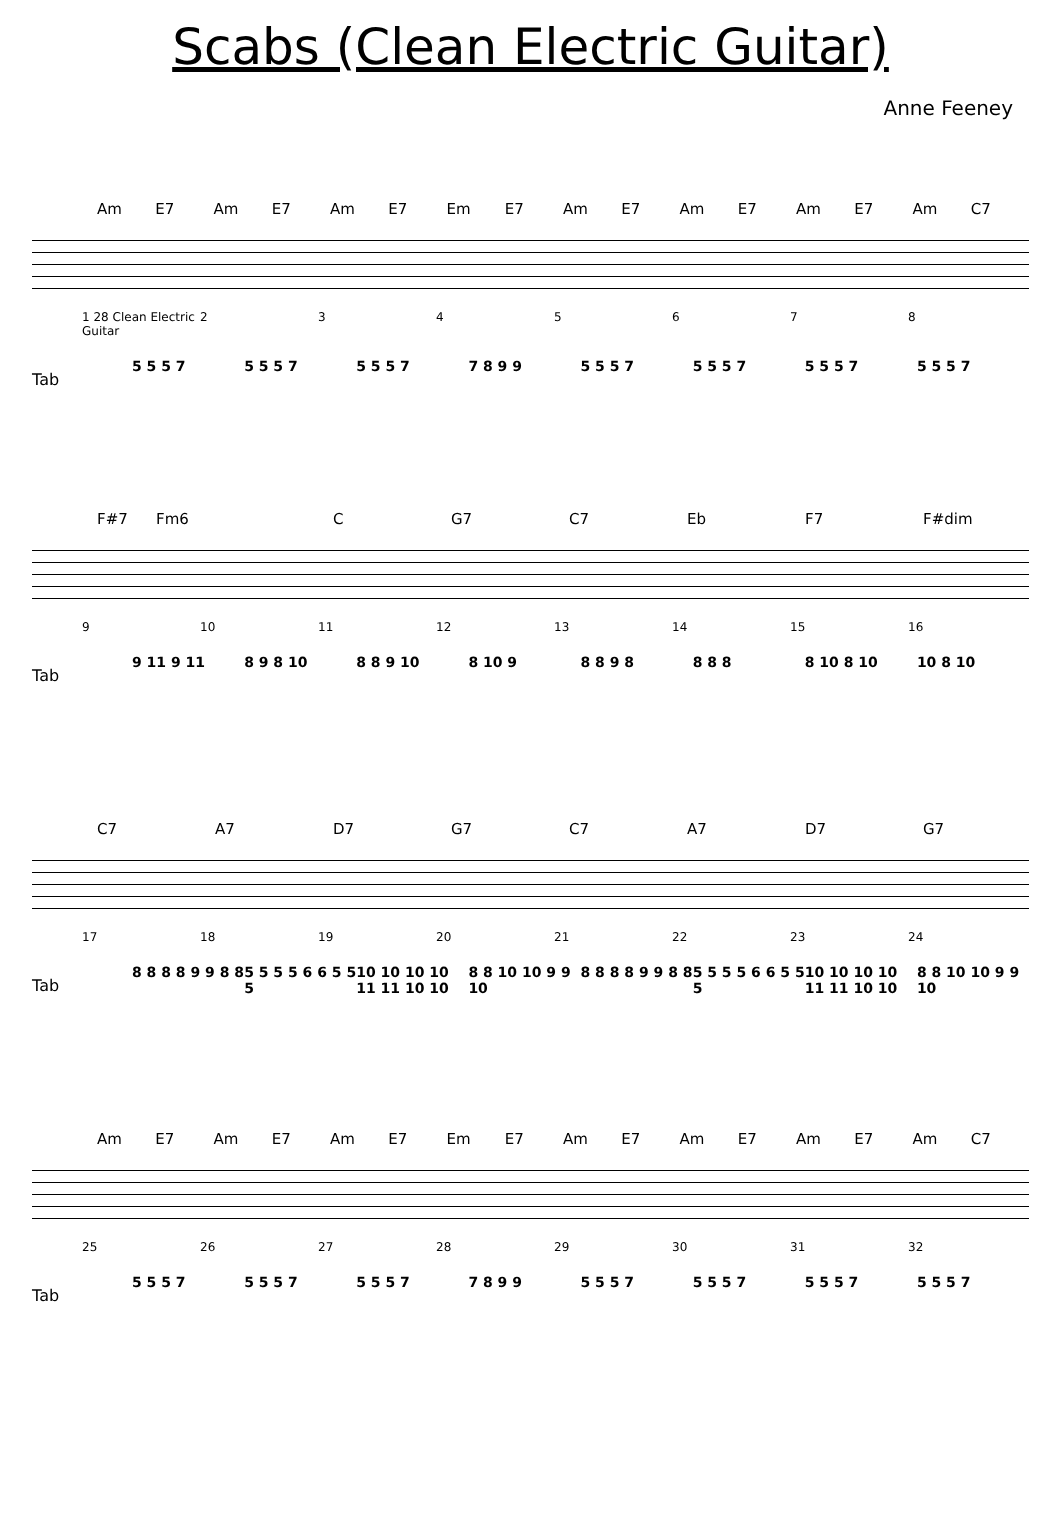Scabs (Clean Electric Guitar)
Anne Feeney
Am E7 Am E7 Am E7 Em E7 Am E7 Am E7 Am E7 Am C7
1 28 Clean Electric Guitar 2345678
Tab
5 5 5 7 5 5 5 7 5 5 5 7 7 8 9 9 5 5 5 7 5 5 5 7 5 5 5 7 5 5 5 7
F#7 Fm6 C G7 C7 Eb F7 F#dim
9 10 11 12 13 14 15 16
Tab
9 11 9 11 8 9 8 10 8 8 9 10 8 10 9 8 8 9 8 8 8 8 8 10 8 10 10 8 10
C7 A7 D7 G7 C7 A7 D7 G7
17 18 19 20 21 22 23 24
Tab
8 8 8 8 9 9 8 8 5 5 5 5 6 6 5 5 5 10 10 10 10 11 11 10 10 8 8 10 10 9 9 10 8 8 8 8 9 9 8 8 5 5 5 5 6 6 5 5 5 10 10 10 10 11 11 10 10 8 8 10 10 9 9 10
Am E7 Am E7 Am E7 Em E7 Am E7 Am E7 Am E7 Am C7
25 26 27 28 29 30 31 32
Tab
5 5 5 7 5 5 5 7 5 5 5 7 7 8 9 9 5 5 5 7 5 5 5 7 5 5 5 7 5 5 5 7